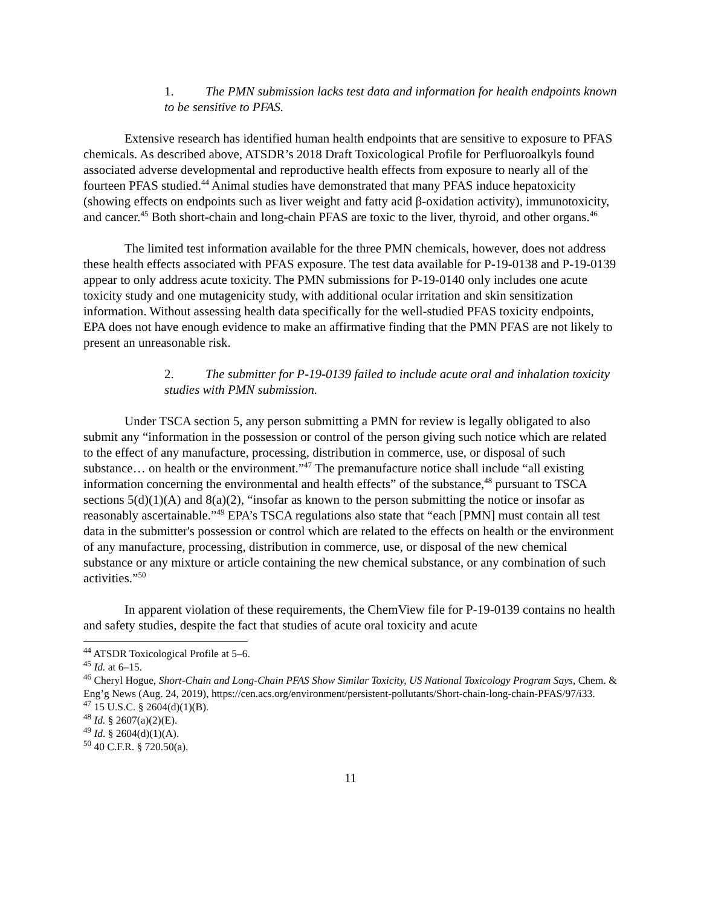1. The PMN submission lacks test data and information for health endpoints known to be sensitive to PFAS.
Extensive research has identified human health endpoints that are sensitive to exposure to PFAS chemicals. As described above, ATSDR’s 2018 Draft Toxicological Profile for Perfluoroalkyls found associated adverse developmental and reproductive health effects from exposure to nearly all of the fourteen PFAS studied.<sup>44</sup> Animal studies have demonstrated that many PFAS induce hepatoxicity (showing effects on endpoints such as liver weight and fatty acid β-oxidation activity), immunotoxicity, and cancer.<sup>45</sup> Both short-chain and long-chain PFAS are toxic to the liver, thyroid, and other organs.<sup>46</sup>
The limited test information available for the three PMN chemicals, however, does not address these health effects associated with PFAS exposure. The test data available for P-19-0138 and P-19-0139 appear to only address acute toxicity. The PMN submissions for P-19-0140 only includes one acute toxicity study and one mutagenicity study, with additional ocular irritation and skin sensitization information. Without assessing health data specifically for the well-studied PFAS toxicity endpoints, EPA does not have enough evidence to make an affirmative finding that the PMN PFAS are not likely to present an unreasonable risk.
2. The submitter for P-19-0139 failed to include acute oral and inhalation toxicity studies with PMN submission.
Under TSCA section 5, any person submitting a PMN for review is legally obligated to also submit any “information in the possession or control of the person giving such notice which are related to the effect of any manufacture, processing, distribution in commerce, use, or disposal of such substance… on health or the environment.”<sup>47</sup> The premanufacture notice shall include “all existing information concerning the environmental and health effects” of the substance,<sup>48</sup> pursuant to TSCA sections 5(d)(1)(A) and 8(a)(2), “insofar as known to the person submitting the notice or insofar as reasonably ascertainable.”<sup>49</sup> EPA’s TSCA regulations also state that “each [PMN] must contain all test data in the submitter's possession or control which are related to the effects on health or the environment of any manufacture, processing, distribution in commerce, use, or disposal of the new chemical substance or any mixture or article containing the new chemical substance, or any combination of such activities.”<sup>50</sup>
In apparent violation of these requirements, the ChemView file for P-19-0139 contains no health and safety studies, despite the fact that studies of acute oral toxicity and acute
<sup>44</sup> ATSDR Toxicological Profile at 5–6.
<sup>45</sup> Id. at 6–15.
<sup>46</sup> Cheryl Hogue, Short-Chain and Long-Chain PFAS Show Similar Toxicity, US National Toxicology Program Says, Chem. & Eng’g News (Aug. 24, 2019), https://cen.acs.org/environment/persistent-pollutants/Short-chain-long-chain-PFAS/97/i33.
<sup>47</sup> 15 U.S.C. § 2604(d)(1)(B).
<sup>48</sup> Id. § 2607(a)(2)(E).
<sup>49</sup> Id. § 2604(d)(1)(A).
<sup>50</sup> 40 C.F.R. § 720.50(a).
11